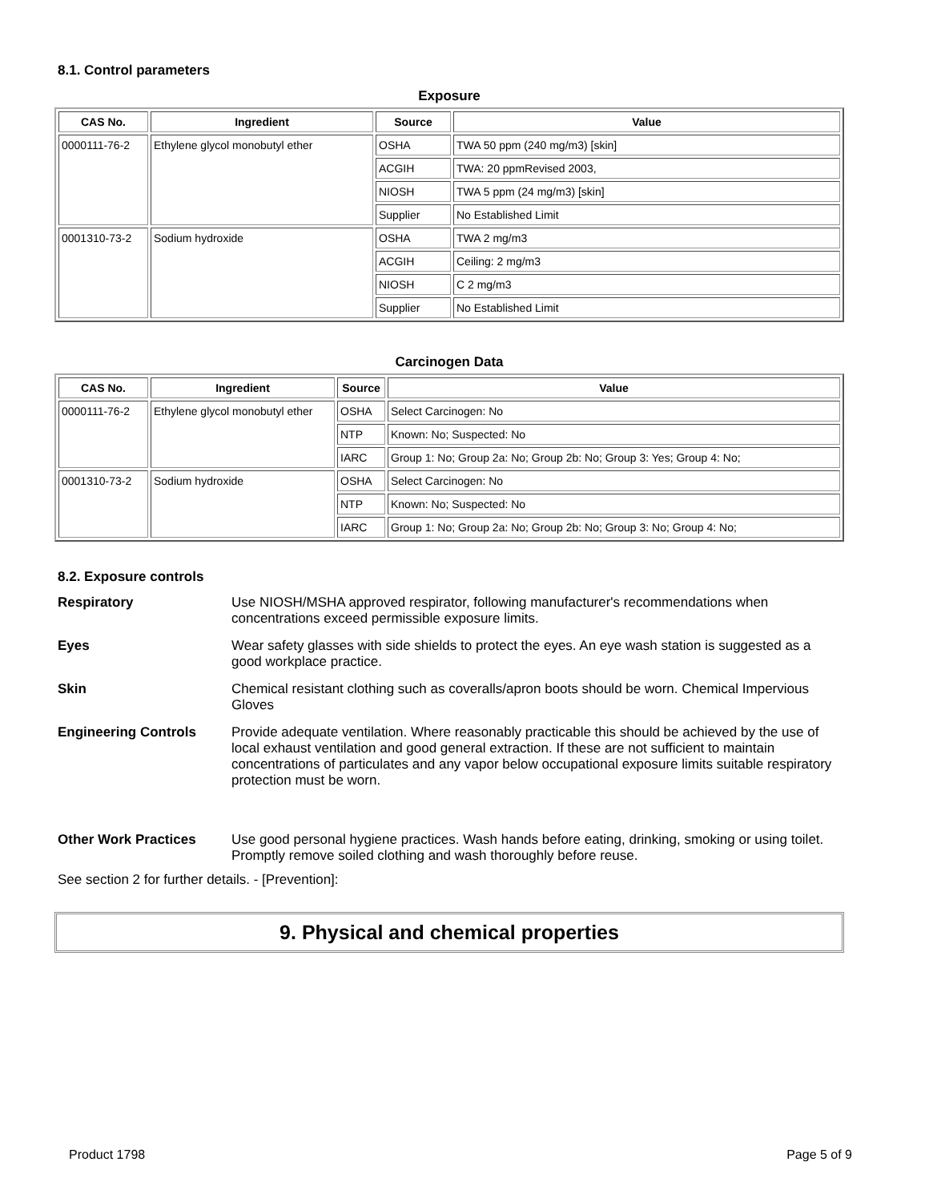8.1. Control parameters
Exposure
| CAS No. | Ingredient | Source | Value |
| --- | --- | --- | --- |
| 0000111-76-2 | Ethylene glycol monobutyl ether | OSHA | TWA 50 ppm (240 mg/m3) [skin] |
| | | ACGIH | TWA: 20 ppmRevised 2003, |
| | | NIOSH | TWA 5 ppm (24 mg/m3) [skin] |
| | | Supplier | No Established Limit |
| 0001310-73-2 | Sodium hydroxide | OSHA | TWA 2 mg/m3 |
| | | ACGIH | Ceiling: 2 mg/m3 |
| | | NIOSH | C 2 mg/m3 |
| | | Supplier | No Established Limit |
Carcinogen Data
| CAS No. | Ingredient | Source | Value |
| --- | --- | --- | --- |
| 0000111-76-2 | Ethylene glycol monobutyl ether | OSHA | Select Carcinogen: No |
| | | NTP | Known: No; Suspected: No |
| | | IARC | Group 1: No; Group 2a: No; Group 2b: No; Group 3: Yes; Group 4: No; |
| 0001310-73-2 | Sodium hydroxide | OSHA | Select Carcinogen: No |
| | | NTP | Known: No; Suspected: No |
| | | IARC | Group 1: No; Group 2a: No; Group 2b: No; Group 3: No; Group 4: No; |
8.2. Exposure controls
Respiratory
Use NIOSH/MSHA approved respirator, following manufacturer's recommendations when concentrations exceed permissible exposure limits.
Eyes
Wear safety glasses with side shields to protect the eyes. An eye wash station is suggested as a good workplace practice.
Skin
Chemical resistant clothing such as coveralls/apron boots should be worn. Chemical Impervious Gloves
Engineering Controls
Provide adequate ventilation. Where reasonably practicable this should be achieved by the use of local exhaust ventilation and good general extraction. If these are not sufficient to maintain concentrations of particulates and any vapor below occupational exposure limits suitable respiratory protection must be worn.
Other Work Practices
Use good personal hygiene practices. Wash hands before eating, drinking, smoking or using toilet. Promptly remove soiled clothing and wash thoroughly before reuse.
See section 2 for further details. - [Prevention]:
9. Physical and chemical properties
Product 1798 Page 5 of 9